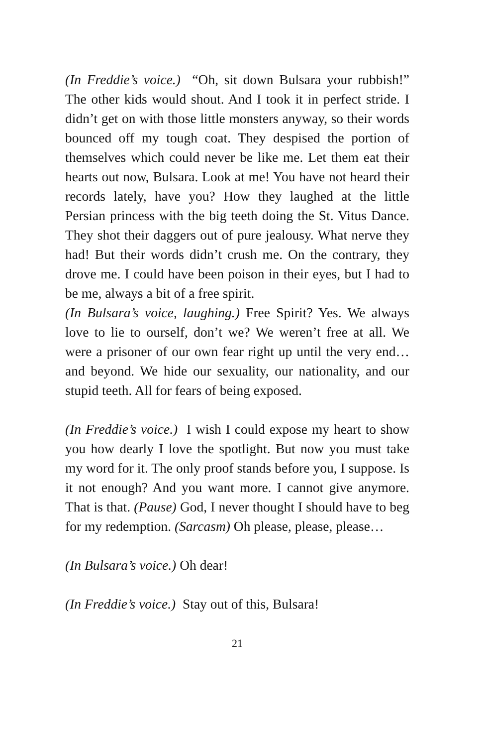(In Freddie’s voice.) “Oh, sit down Bulsara your rubbish!” The other kids would shout. And I took it in perfect stride. I didn’t get on with those little monsters anyway, so their words bounced off my tough coat. They despised the portion of themselves which could never be like me. Let them eat their hearts out now, Bulsara. Look at me! You have not heard their records lately, have you? How they laughed at the little Persian princess with the big teeth doing the St. Vitus Dance. They shot their daggers out of pure jealousy. What nerve they had! But their words didn’t crush me. On the contrary, they drove me. I could have been poison in their eyes, but I had to be me, always a bit of a free spirit.
(In Bulsara’s voice, laughing.) Free Spirit? Yes. We always love to lie to ourself, don’t we? We weren’t free at all. We were a prisoner of our own fear right up until the very end…and beyond. We hide our sexuality, our nationality, and our stupid teeth. All for fears of being exposed.
(In Freddie’s voice.) I wish I could expose my heart to show you how dearly I love the spotlight. But now you must take my word for it. The only proof stands before you, I suppose. Is it not enough? And you want more. I cannot give anymore. That is that. (Pause) God, I never thought I should have to beg for my redemption. (Sarcasm) Oh please, please, please…
(In Bulsara’s voice.) Oh dear!
(In Freddie’s voice.) Stay out of this, Bulsara!
21